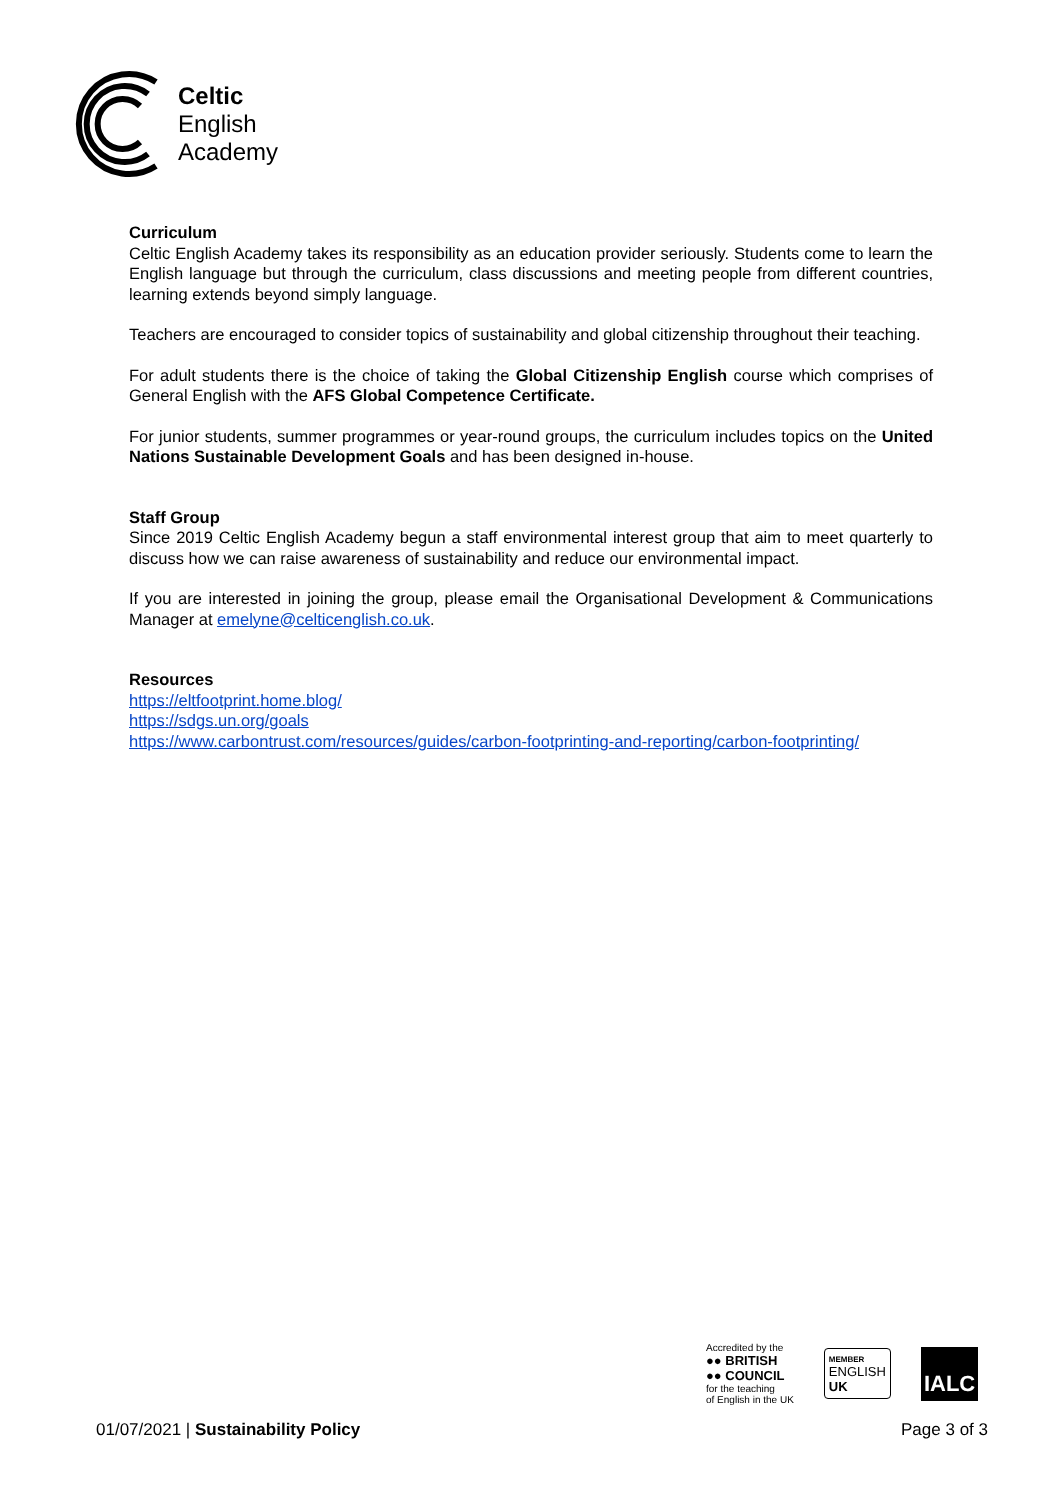Celtic
English
Academy
Curriculum
Celtic English Academy takes its responsibility as an education provider seriously. Students come to learn the English language but through the curriculum, class discussions and meeting people from different countries, learning extends beyond simply language.
Teachers are encouraged to consider topics of sustainability and global citizenship throughout their teaching.
For adult students there is the choice of taking the Global Citizenship English course which comprises of General English with the AFS Global Competence Certificate.
For junior students, summer programmes or year-round groups, the curriculum includes topics on the United Nations Sustainable Development Goals and has been designed in-house.
Staff Group
Since 2019 Celtic English Academy begun a staff environmental interest group that aim to meet quarterly to discuss how we can raise awareness of sustainability and reduce our environmental impact.
If you are interested in joining the group, please email the Organisational Development & Communications Manager at emelyne@celticenglish.co.uk.
Resources
https://eltfootprint.home.blog/
https://sdgs.un.org/goals
https://www.carbontrust.com/resources/guides/carbon-footprinting-and-reporting/carbon-footprinting/
Accredited by the
●● BRITISH
●● COUNCIL
for the teaching
of English in the UK
MEMBER
ENGLISH
UK
IALC
01/07/2021 | Sustainability Policy Page 3 of 3